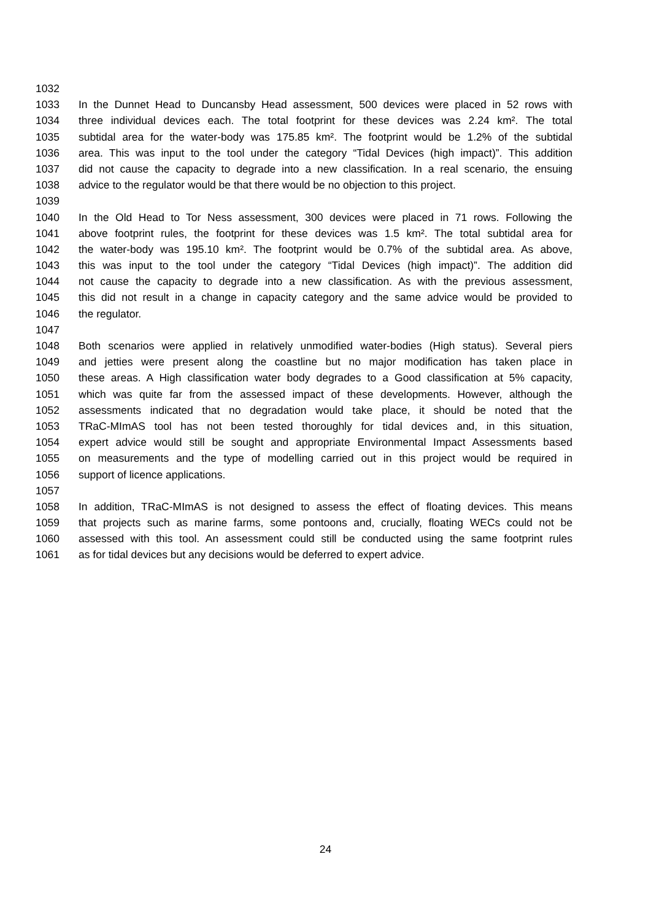1032
1033 In the Dunnet Head to Duncansby Head assessment, 500 devices were placed in 52 rows with
1034 three individual devices each. The total footprint for these devices was 2.24 km². The total
1035 subtidal area for the water-body was 175.85 km². The footprint would be 1.2% of the subtidal
1036 area. This was input to the tool under the category “Tidal Devices (high impact)”. This addition
1037 did not cause the capacity to degrade into a new classification. In a real scenario, the ensuing
1038 advice to the regulator would be that there would be no objection to this project.
1039
1040 In the Old Head to Tor Ness assessment, 300 devices were placed in 71 rows. Following the
1041 above footprint rules, the footprint for these devices was 1.5 km². The total subtidal area for
1042 the water-body was 195.10 km². The footprint would be 0.7% of the subtidal area. As above,
1043 this was input to the tool under the category “Tidal Devices (high impact)”. The addition did
1044 not cause the capacity to degrade into a new classification. As with the previous assessment,
1045 this did not result in a change in capacity category and the same advice would be provided to
1046 the regulator.
1047
1048 Both scenarios were applied in relatively unmodified water-bodies (High status). Several piers
1049 and jetties were present along the coastline but no major modification has taken place in
1050 these areas. A High classification water body degrades to a Good classification at 5% capacity,
1051 which was quite far from the assessed impact of these developments. However, although the
1052 assessments indicated that no degradation would take place, it should be noted that the
1053 TRaC-MImAS tool has not been tested thoroughly for tidal devices and, in this situation,
1054 expert advice would still be sought and appropriate Environmental Impact Assessments based
1055 on measurements and the type of modelling carried out in this project would be required in
1056 support of licence applications.
1057
1058 In addition, TRaC-MImAS is not designed to assess the effect of floating devices. This means
1059 that projects such as marine farms, some pontoons and, crucially, floating WECs could not be
1060 assessed with this tool. An assessment could still be conducted using the same footprint rules
1061 as for tidal devices but any decisions would be deferred to expert advice.
24